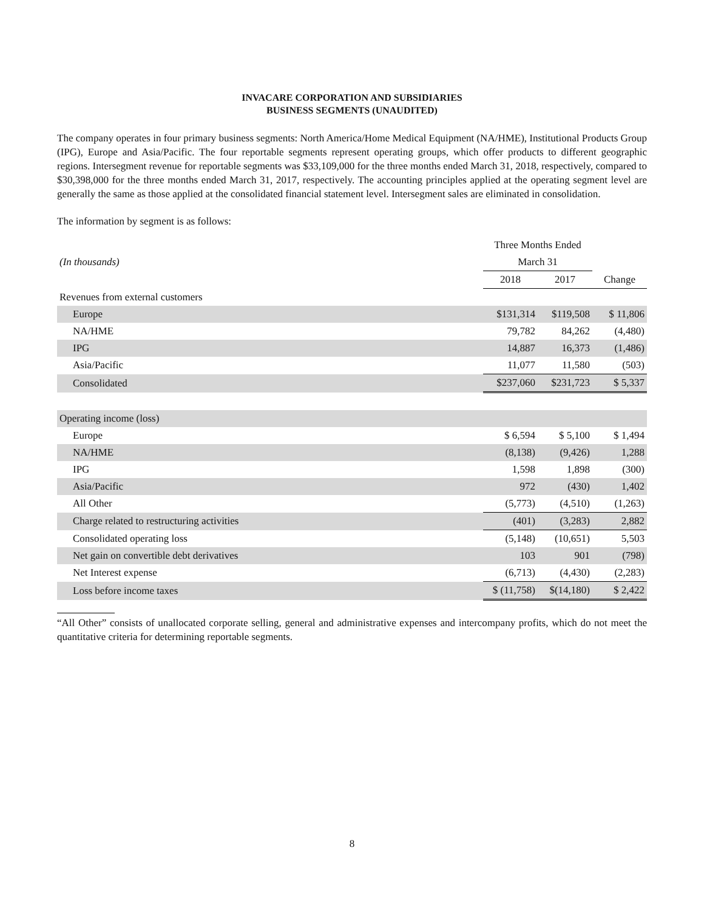INVACARE CORPORATION AND SUBSIDIARIES
BUSINESS SEGMENTS (UNAUDITED)
The company operates in four primary business segments: North America/Home Medical Equipment (NA/HME), Institutional Products Group (IPG), Europe and Asia/Pacific. The four reportable segments represent operating groups, which offer products to different geographic regions. Intersegment revenue for reportable segments was $33,109,000 for the three months ended March 31, 2018, respectively, compared to $30,398,000 for the three months ended March 31, 2017, respectively. The accounting principles applied at the operating segment level are generally the same as those applied at the consolidated financial statement level. Intersegment sales are eliminated in consolidation.
The information by segment is as follows:
| | Three Months Ended | | |
| (In thousands) | March 31 | | |
| | 2018 | 2017 | Change |
| Revenues from external customers | | | |
| Europe | $131,314 | $119,508 | $ 11,806 |
| NA/HME | 79,782 | 84,262 | (4,480) |
| IPG | 14,887 | 16,373 | (1,486) |
| Asia/Pacific | 11,077 | 11,580 | (503) |
| Consolidated | $237,060 | $231,723 | $ 5,337 |
| Operating income (loss) | | | |
| Europe | $ 6,594 | $ 5,100 | $ 1,494 |
| NA/HME | (8,138) | (9,426) | 1,288 |
| IPG | 1,598 | 1,898 | (300) |
| Asia/Pacific | 972 | (430) | 1,402 |
| All Other | (5,773) | (4,510) | (1,263) |
| Charge related to restructuring activities | (401) | (3,283) | 2,882 |
| Consolidated operating loss | (5,148) | (10,651) | 5,503 |
| Net gain on convertible debt derivatives | 103 | 901 | (798) |
| Net Interest expense | (6,713) | (4,430) | (2,283) |
| Loss before income taxes | $ (11,758) | $(14,180) | $ 2,422 |
“All Other” consists of unallocated corporate selling, general and administrative expenses and intercompany profits, which do not meet the quantitative criteria for determining reportable segments.
8